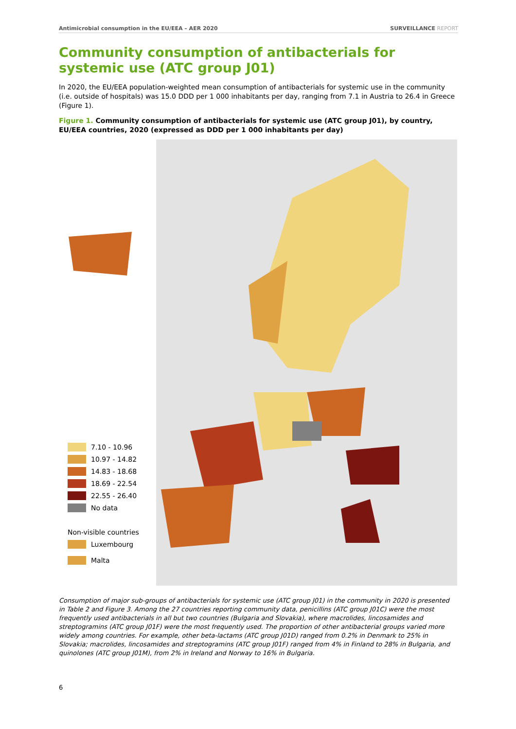Antimicrobial consumption in the EU/EEA – AER 2020 SURVEILLANCE REPORT
Community consumption of antibacterials for systemic use (ATC group J01)
In 2020, the EU/EEA population-weighted mean consumption of antibacterials for systemic use in the community (i.e. outside of hospitals) was 15.0 DDD per 1 000 inhabitants per day, ranging from 7.1 in Austria to 26.4 in Greece (Figure 1).
Figure 1. Community consumption of antibacterials for systemic use (ATC group J01), by country, EU/EEA countries, 2020 (expressed as DDD per 1 000 inhabitants per day)
7.10 - 10.96
10.97 - 14.82
14.83 - 18.68
18.69 - 22.54
22.55 - 26.40
No data
Non-visible countries
Luxembourg
Malta
Consumption of major sub-groups of antibacterials for systemic use (ATC group J01) in the community in 2020 is presented in Table 2 and Figure 3. Among the 27 countries reporting community data, penicillins (ATC group J01C) were the most frequently used antibacterials in all but two countries (Bulgaria and Slovakia), where macrolides, lincosamides and streptogramins (ATC group J01F) were the most frequently used. The proportion of other antibacterial groups varied more widely among countries. For example, other beta-lactams (ATC group J01D) ranged from 0.2% in Denmark to 25% in Slovakia; macrolides, lincosamides and streptogramins (ATC group J01F) ranged from 4% in Finland to 28% in Bulgaria, and quinolones (ATC group J01M), from 2% in Ireland and Norway to 16% in Bulgaria.
6